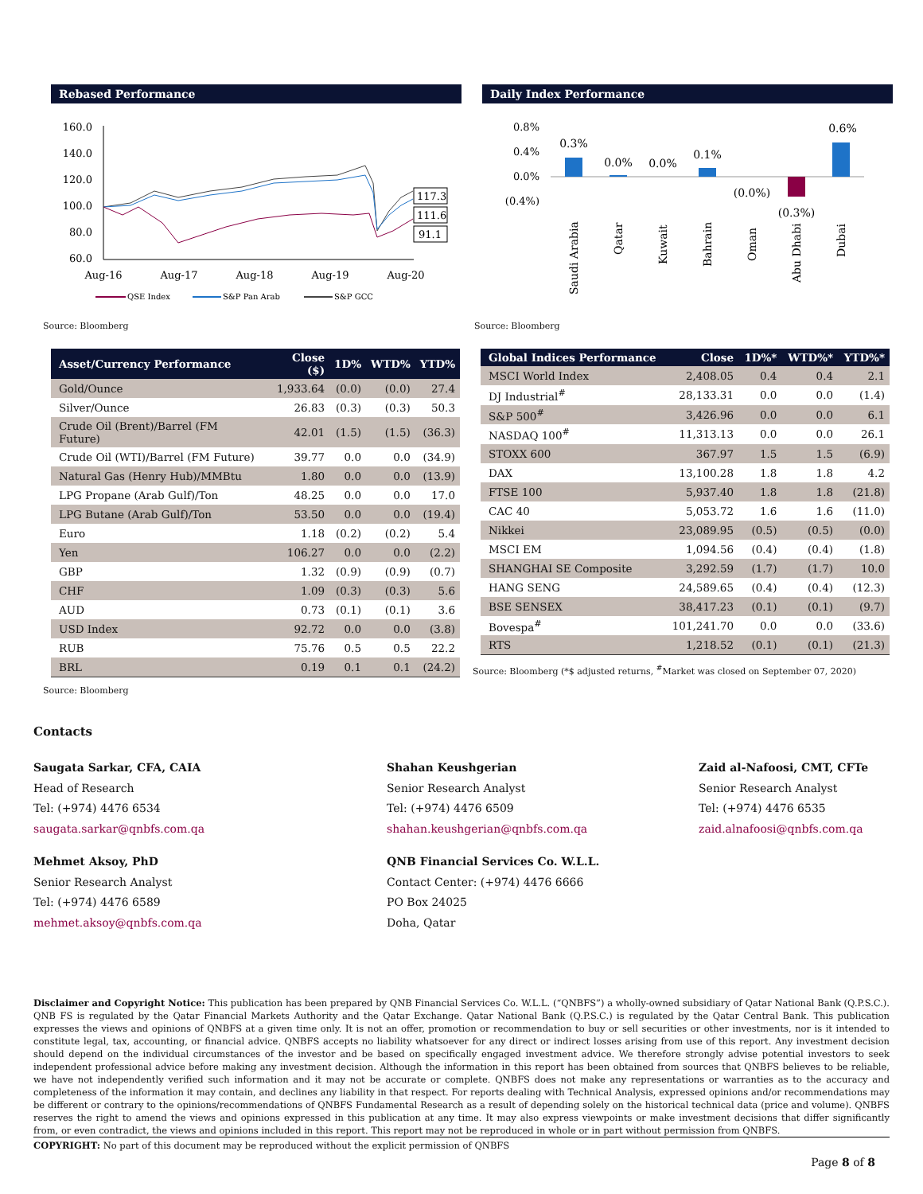Rebased Performance
160.0
140.0
120.0
100.0
80.0
60.0
Aug-16
Aug-17
Aug-18
Aug-19
Aug-20
117.3
111.6
91.1
QSE Index
S&P Pan Arab
S&P GCC
Source: Bloomberg
Daily Index Performance
0.8%
0.4%
0.0%
(0.4%)
0.3%
0.0%
0.0%
0.1%
(0.0%)
(0.3%)
0.6%
Saudi Arabia
Qatar
Kuwait
Bahrain
Oman
Abu Dhabi
Dubai
Source: Bloomberg
| Asset/Currency Performance | Close ($) | 1D% | WTD% | YTD% |
| --- | --- | --- | --- | --- |
| Gold/Ounce | 1,933.64 | (0.0) | (0.0) | 27.4 |
| Silver/Ounce | 26.83 | (0.3) | (0.3) | 50.3 |
| Crude Oil (Brent)/Barrel (FM Future) | 42.01 | (1.5) | (1.5) | (36.3) |
| Crude Oil (WTI)/Barrel (FM Future) | 39.77 | 0.0 | 0.0 | (34.9) |
| Natural Gas (Henry Hub)/MMBtu | 1.80 | 0.0 | 0.0 | (13.9) |
| LPG Propane (Arab Gulf)/Ton | 48.25 | 0.0 | 0.0 | 17.0 |
| LPG Butane (Arab Gulf)/Ton | 53.50 | 0.0 | 0.0 | (19.4) |
| Euro | 1.18 | (0.2) | (0.2) | 5.4 |
| Yen | 106.27 | 0.0 | 0.0 | (2.2) |
| GBP | 1.32 | (0.9) | (0.9) | (0.7) |
| CHF | 1.09 | (0.3) | (0.3) | 5.6 |
| AUD | 0.73 | (0.1) | (0.1) | 3.6 |
| USD Index | 92.72 | 0.0 | 0.0 | (3.8) |
| RUB | 75.76 | 0.5 | 0.5 | 22.2 |
| BRL | 0.19 | 0.1 | 0.1 | (24.2) |
Source: Bloomberg
| Global Indices Performance | Close | 1D%* | WTD%* | YTD%* |
| --- | --- | --- | --- | --- |
| MSCI World Index | 2,408.05 | 0.4 | 0.4 | 2.1 |
| DJ Industrial<sup>#</sup> | 28,133.31 | 0.0 | 0.0 | (1.4) |
| S&P 500<sup>#</sup> | 3,426.96 | 0.0 | 0.0 | 6.1 |
| NASDAQ 100<sup>#</sup> | 11,313.13 | 0.0 | 0.0 | 26.1 |
| STOXX 600 | 367.97 | 1.5 | 1.5 | (6.9) |
| DAX | 13,100.28 | 1.8 | 1.8 | 4.2 |
| FTSE 100 | 5,937.40 | 1.8 | 1.8 | (21.8) |
| CAC 40 | 5,053.72 | 1.6 | 1.6 | (11.0) |
| Nikkei | 23,089.95 | (0.5) | (0.5) | (0.0) |
| MSCI EM | 1,094.56 | (0.4) | (0.4) | (1.8) |
| SHANGHAI SE Composite | 3,292.59 | (1.7) | (1.7) | 10.0 |
| HANG SENG | 24,589.65 | (0.4) | (0.4) | (12.3) |
| BSE SENSEX | 38,417.23 | (0.1) | (0.1) | (9.7) |
| Bovespa<sup>#</sup> | 101,241.70 | 0.0 | 0.0 | (33.6) |
| RTS | 1,218.52 | (0.1) | (0.1) | (21.3) |
Source: Bloomberg (*$ adjusted returns, <sup>#</sup>Market was closed on September 07, 2020)
Contacts
Saugata Sarkar, CFA, CAIA
Head of Research
Tel: (+974) 4476 6534
saugata.sarkar@qnbfs.com.qa
Mehmet Aksoy, PhD
Senior Research Analyst
Tel: (+974) 4476 6589
mehmet.aksoy@qnbfs.com.qa
Shahan Keushgerian
Senior Research Analyst
Tel: (+974) 4476 6509
shahan.keushgerian@qnbfs.com.qa
QNB Financial Services Co. W.L.L.
Contact Center: (+974) 4476 6666
PO Box 24025
Doha, Qatar
Zaid al-Nafoosi, CMT, CFTe
Senior Research Analyst
Tel: (+974) 4476 6535
zaid.alnafoosi@qnbfs.com.qa
Disclaimer and Copyright Notice: This publication has been prepared by QNB Financial Services Co. W.L.L. (“QNBFS”) a wholly-owned subsidiary of Qatar National Bank (Q.P.S.C.). QNB FS is regulated by the Qatar Financial Markets Authority and the Qatar Exchange. Qatar National Bank (Q.P.S.C.) is regulated by the Qatar Central Bank. This publication expresses the views and opinions of QNBFS at a given time only. It is not an offer, promotion or recommendation to buy or sell securities or other investments, nor is it intended to constitute legal, tax, accounting, or financial advice. QNBFS accepts no liability whatsoever for any direct or indirect losses arising from use of this report. Any investment decision should depend on the individual circumstances of the investor and be based on specifically engaged investment advice. We therefore strongly advise potential investors to seek independent professional advice before making any investment decision. Although the information in this report has been obtained from sources that QNBFS believes to be reliable, we have not independently verified such information and it may not be accurate or complete. QNBFS does not make any representations or warranties as to the accuracy and completeness of the information it may contain, and declines any liability in that respect. For reports dealing with Technical Analysis, expressed opinions and/or recommendations may be different or contrary to the opinions/recommendations of QNBFS Fundamental Research as a result of depending solely on the historical technical data (price and volume). QNBFS reserves the right to amend the views and opinions expressed in this publication at any time. It may also express viewpoints or make investment decisions that differ significantly from, or even contradict, the views and opinions included in this report. This report may not be reproduced in whole or in part without permission from QNBFS.
COPYRIGHT: No part of this document may be reproduced without the explicit permission of QNBFS
Page 8 of 8